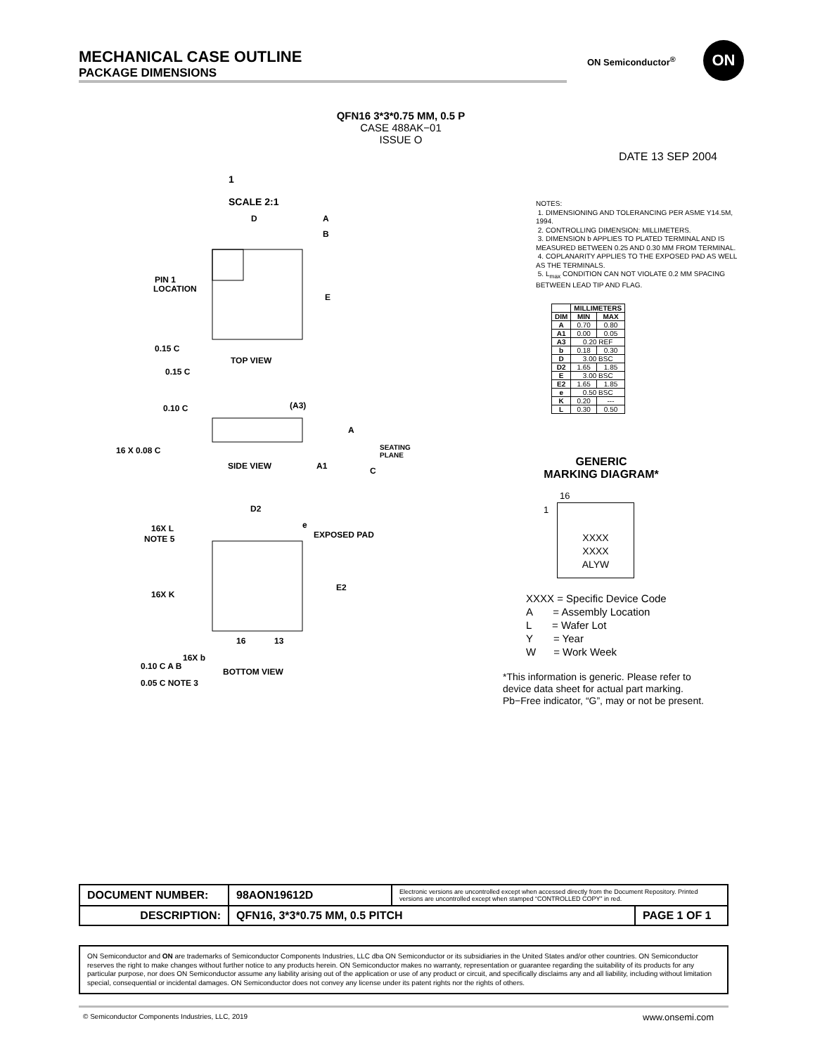MECHANICAL CASE OUTLINE
PACKAGE DIMENSIONS
ON Semiconductor<sup>®</sup>
ON
QFN16 3*3*0.75 MM, 0.5 P
CASE 488AK−01
ISSUE O
DATE 13 SEP 2004
1
SCALE 2:1
PIN 1
LOCATION
TOP VIEW
0.15 C
0.15 C
0.10 C
(A3)
A
16 X 0.08 C
SIDE VIEW
A1
SEATING
PLANE
C
D2
e
16X L
NOTE 5
EXPOSED PAD
E2
16X K
16
13
16X b
0.10 C A B
0.05 C NOTE 3
BOTTOM VIEW
D
A
B
E
NOTES:
1. DIMENSIONING AND TOLERANCING PER ASME Y14.5M, 1994.
2. CONTROLLING DIMENSION: MILLIMETERS.
3. DIMENSION b APPLIES TO PLATED TERMINAL AND IS MEASURED BETWEEN 0.25 AND 0.30 MM FROM TERMINAL.
4. COPLANARITY APPLIES TO THE EXPOSED PAD AS WELL AS THE TERMINALS.
5. L<sub>max</sub> CONDITION CAN NOT VIOLATE 0.2 MM SPACING BETWEEN LEAD TIP AND FLAG.
| | MILLIMETERS | |
| --- | --- | --- |
| DIM | MIN | MAX |
| A | 0.70 | 0.80 |
| A1 | 0.00 | 0.05 |
| A3 | 0.20 REF | |
| b | 0.18 | 0.30 |
| D | 3.00 BSC | |
| D2 | 1.65 | 1.85 |
| E | 3.00 BSC | |
| E2 | 1.65 | 1.85 |
| e | 0.50 BSC | |
| K | 0.20 | --- |
| L | 0.30 | 0.50 |
GENERIC
MARKING DIAGRAM*
16
1
XXXX
XXXX
ALYW
XXXX = Specific Device Code
A = Assembly Location
L = Wafer Lot
Y = Year
W = Work Week
*This information is generic. Please refer to device data sheet for actual part marking. Pb−Free indicator, “G”, may or not be present.
| DOCUMENT NUMBER: | 98AON19612D | Electronic versions are uncontrolled except when accessed directly from the Document Repository. Printed versions are uncontrolled except when stamped “CONTROLLED COPY” in red. | |
| DESCRIPTION: | QFN16, 3*3*0.75 MM, 0.5 PITCH | | PAGE 1 OF 1 |
ON Semiconductor and ON are trademarks of Semiconductor Components Industries, LLC dba ON Semiconductor or its subsidiaries in the United States and/or other countries. ON Semiconductor reserves the right to make changes without further notice to any products herein. ON Semiconductor makes no warranty, representation or guarantee regarding the suitability of its products for any particular purpose, nor does ON Semiconductor assume any liability arising out of the application or use of any product or circuit, and specifically disclaims any and all liability, including without limitation special, consequential or incidental damages. ON Semiconductor does not convey any license under its patent rights nor the rights of others.
© Semiconductor Components Industries, LLC, 2019
www.onsemi.com